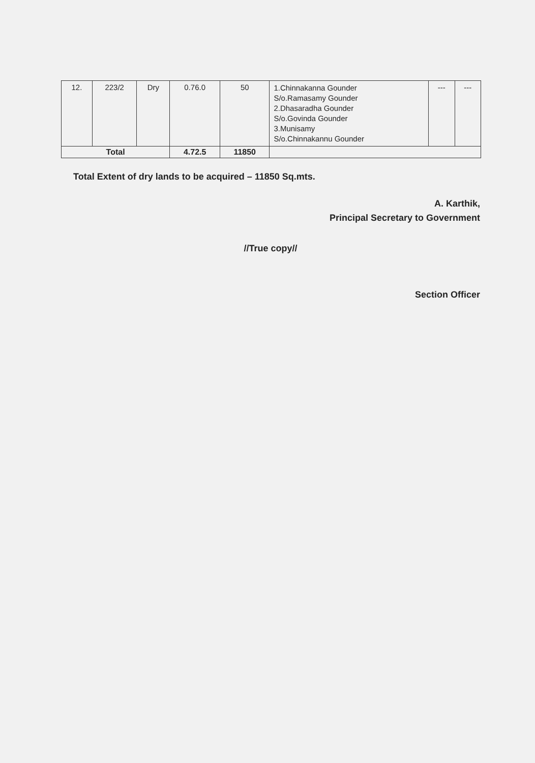| 12. | 223/2 | Dry | 0.76.0 | 50 | 1.Chinnakanna Gounder S/o.Ramasamy Gounder 2.Dhasaradha Gounder S/o.Govinda Gounder 3.Munisamy S/o.Chinnakannu Gounder | --- | --- |
| Total | | | 4.72.5 | 11850 | | | |
Total Extent of dry lands to be acquired – 11850 Sq.mts.
A. Karthik,
Principal Secretary to Government
//True copy//
Section Officer